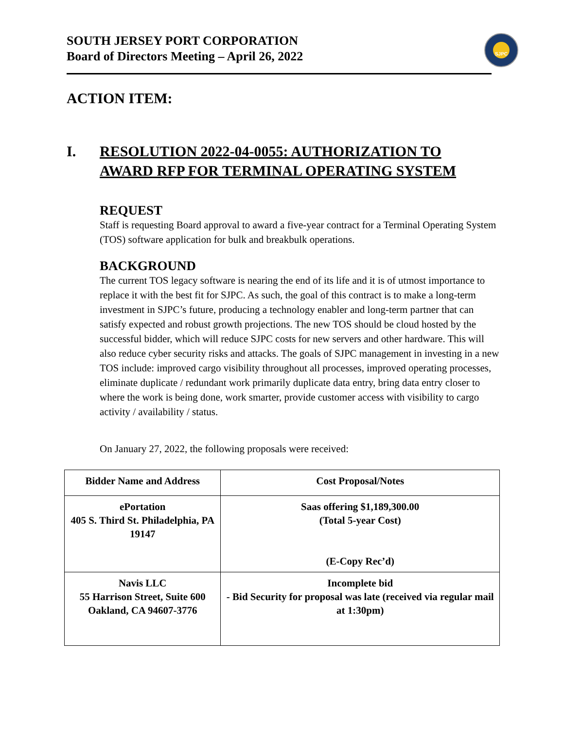SOUTH JERSEY PORT CORPORATION
Board of Directors Meeting – April 26, 2022
SJPC
ACTION ITEM:
I. RESOLUTION 2022-04-0055: AUTHORIZATION TO
AWARD RFP FOR TERMINAL OPERATING SYSTEM
REQUEST
Staff is requesting Board approval to award a five-year contract for a Terminal Operating System (TOS) software application for bulk and breakbulk operations.
BACKGROUND
The current TOS legacy software is nearing the end of its life and it is of utmost importance to replace it with the best fit for SJPC. As such, the goal of this contract is to make a long-term investment in SJPC’s future, producing a technology enabler and long-term partner that can satisfy expected and robust growth projections. The new TOS should be cloud hosted by the successful bidder, which will reduce SJPC costs for new servers and other hardware. This will also reduce cyber security risks and attacks. The goals of SJPC management in investing in a new TOS include: improved cargo visibility throughout all processes, improved operating processes, eliminate duplicate / redundant work primarily duplicate data entry, bring data entry closer to where the work is being done, work smarter, provide customer access with visibility to cargo activity / availability / status.
On January 27, 2022, the following proposals were received:
| Bidder Name and Address | Cost Proposal/Notes |
| --- | --- |
| ePortation 405 S. Third St. Philadelphia, PA 19147 | Saas offering $1,189,300.00 (Total 5-year Cost) (E-Copy Rec’d) |
| Navis LLC 55 Harrison Street, Suite 600 Oakland, CA 94607-3776 | Incomplete bid - Bid Security for proposal was late (received via regular mail at 1:30pm) |